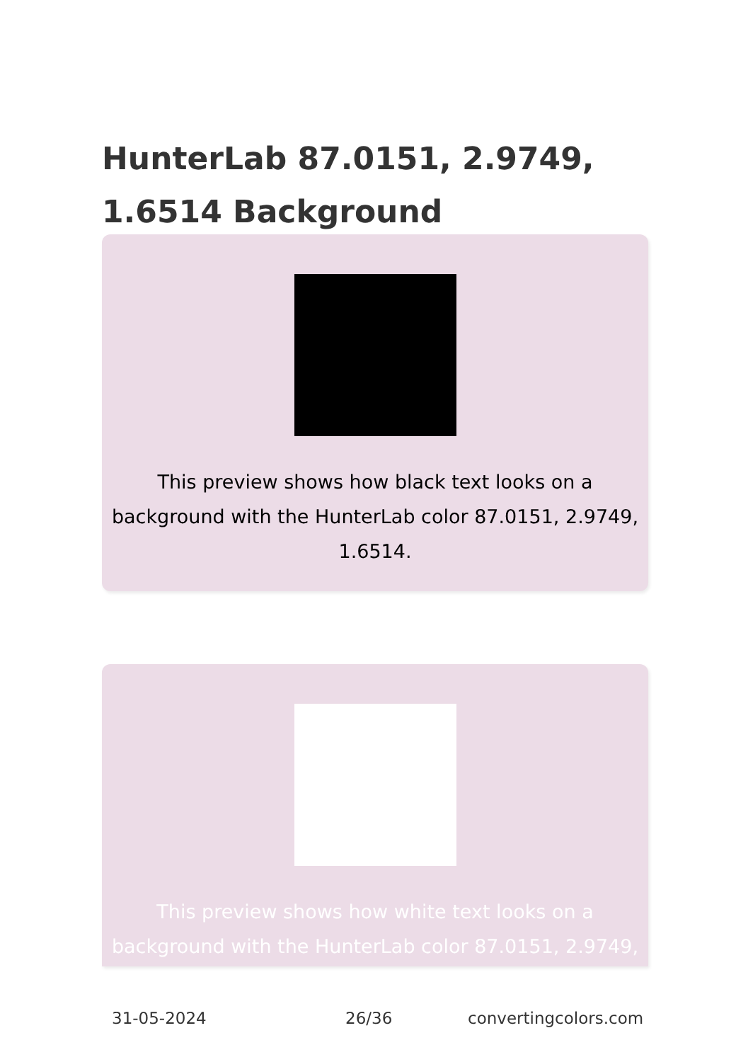HunterLab 87.0151, 2.9749, 1.6514 Background
This preview shows how black text looks on a background with the HunterLab color 87.0151, 2.9749, 1.6514.
This preview shows how white text looks on a background with the HunterLab color 87.0151, 2.9749,
31-05-2024 26/36 convertingcolors.com